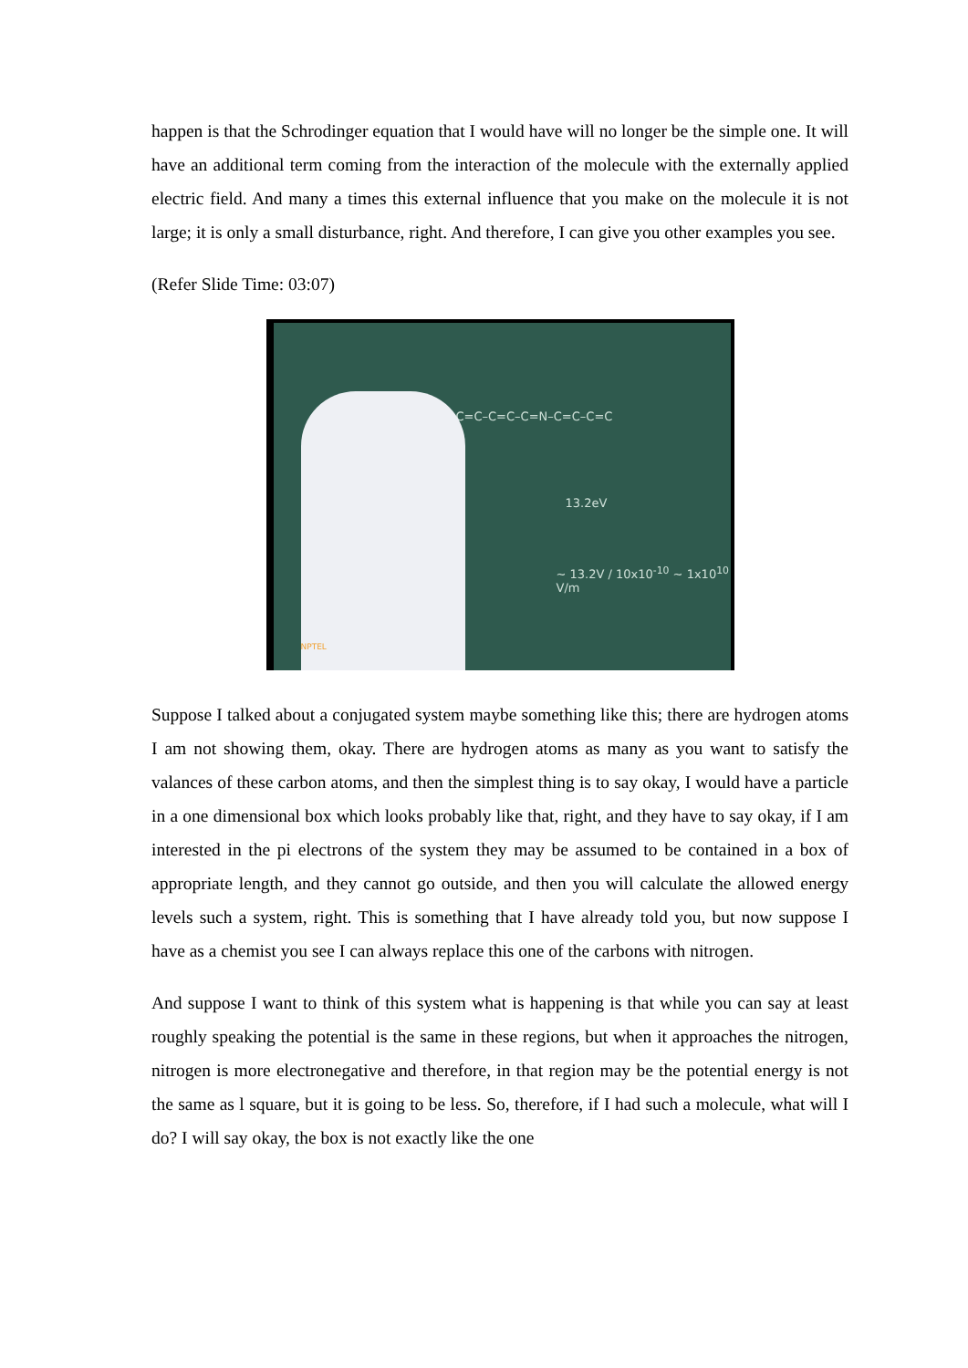happen is that the Schrodinger equation that I would have will no longer be the simple one. It will have an additional term coming from the interaction of the molecule with the externally applied electric field. And many a times this external influence that you make on the molecule it is not large; it is only a small disturbance, right. And therefore, I can give you other examples you see.
(Refer Slide Time: 03:07)
C=C–C=C–C=N–C=C–C=C
13.2eV
~ 13.2V / 10x10<sup>-10</sup> ~ 1x10<sup>10</sup> V/m
NPTEL
Suppose I talked about a conjugated system maybe something like this; there are hydrogen atoms I am not showing them, okay. There are hydrogen atoms as many as you want to satisfy the valances of these carbon atoms, and then the simplest thing is to say okay, I would have a particle in a one dimensional box which looks probably like that, right, and they have to say okay, if I am interested in the pi electrons of the system they may be assumed to be contained in a box of appropriate length, and they cannot go outside, and then you will calculate the allowed energy levels such a system, right. This is something that I have already told you, but now suppose I have as a chemist you see I can always replace this one of the carbons with nitrogen.
And suppose I want to think of this system what is happening is that while you can say at least roughly speaking the potential is the same in these regions, but when it approaches the nitrogen, nitrogen is more electronegative and therefore, in that region may be the potential energy is not the same as l square, but it is going to be less. So, therefore, if I had such a molecule, what will I do? I will say okay, the box is not exactly like the one